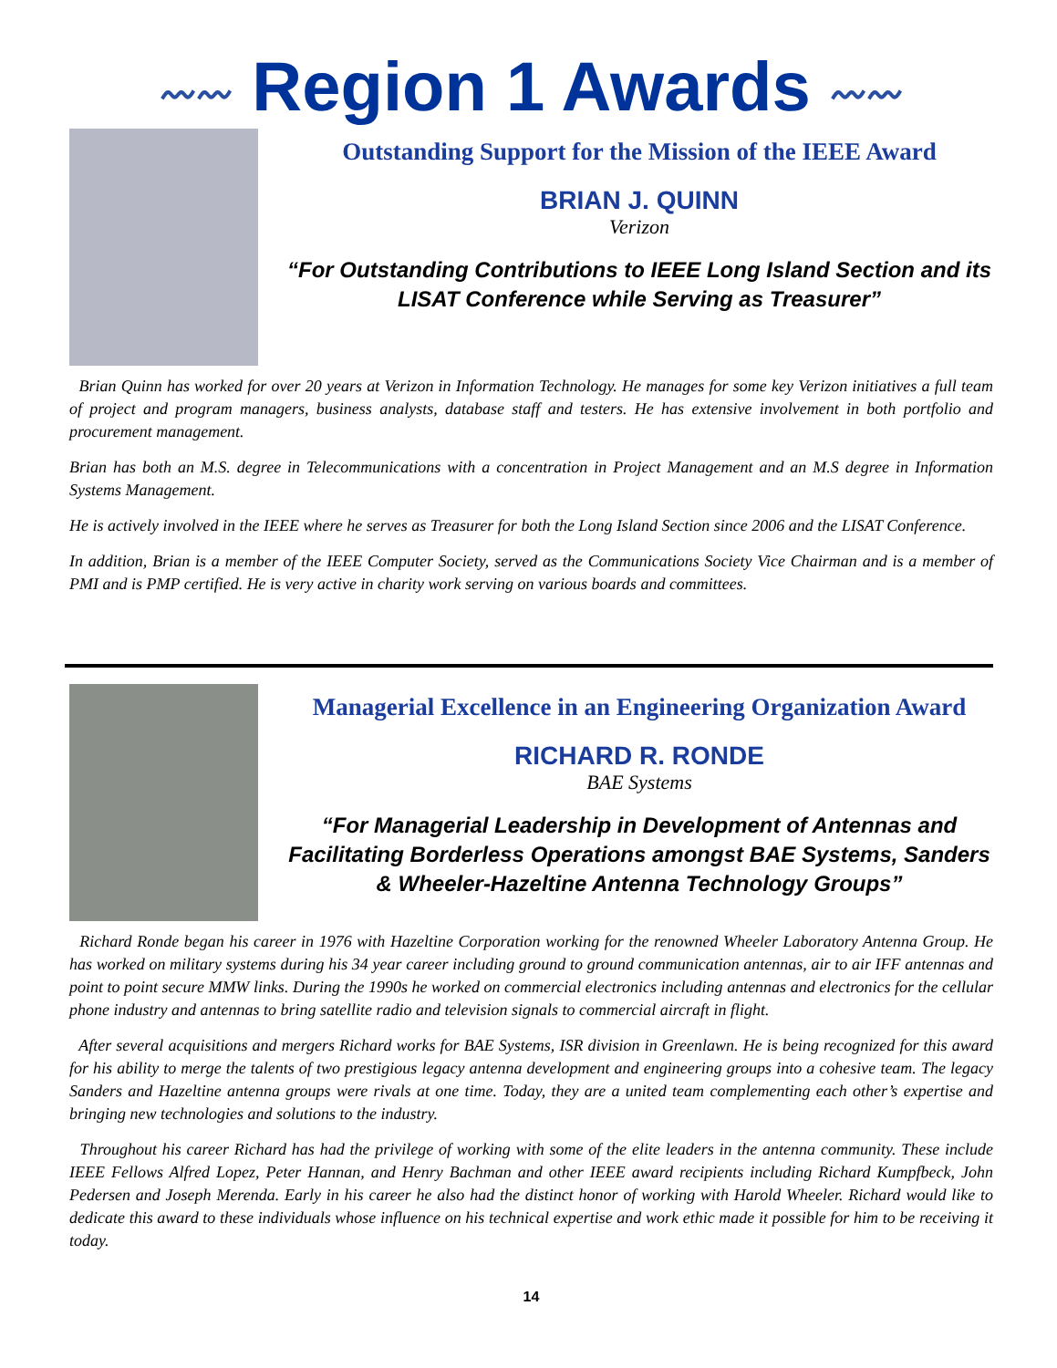〰〰 Region 1 Awards 〰〰
Outstanding Support for the Mission of the IEEE Award
BRIAN J. QUINN
Verizon
“For Outstanding Contributions to IEEE Long Island Section and its LISAT Conference while Serving as Treasurer”
Brian Quinn has worked for over 20 years at Verizon in Information Technology. He manages for some key Verizon initiatives a full team of project and program managers, business analysts, database staff and testers. He has extensive involvement in both portfolio and procurement management.
Brian has both an M.S. degree in Telecommunications with a concentration in Project Management and an M.S degree in Information Systems Management.
He is actively involved in the IEEE where he serves as Treasurer for both the Long Island Section since 2006 and the LISAT Conference.
In addition, Brian is a member of the IEEE Computer Society, served as the Communications Society Vice Chairman and is a member of PMI and is PMP certified. He is very active in charity work serving on various boards and committees.
Managerial Excellence in an Engineering Organization Award
RICHARD R. RONDE
BAE Systems
“For Managerial Leadership in Development of Antennas and Facilitating Borderless Operations amongst BAE Systems, Sanders & Wheeler-Hazeltine Antenna Technology Groups”
Richard Ronde began his career in 1976 with Hazeltine Corporation working for the renowned Wheeler Laboratory Antenna Group. He has worked on military systems during his 34 year career including ground to ground communication antennas, air to air IFF antennas and point to point secure MMW links. During the 1990s he worked on commercial electronics including antennas and electronics for the cellular phone industry and antennas to bring satellite radio and television signals to commercial aircraft in flight.
After several acquisitions and mergers Richard works for BAE Systems, ISR division in Greenlawn. He is being recognized for this award for his ability to merge the talents of two prestigious legacy antenna development and engineering groups into a cohesive team. The legacy Sanders and Hazeltine antenna groups were rivals at one time. Today, they are a united team complementing each other’s expertise and bringing new technologies and solutions to the industry.
Throughout his career Richard has had the privilege of working with some of the elite leaders in the antenna community. These include IEEE Fellows Alfred Lopez, Peter Hannan, and Henry Bachman and other IEEE award recipients including Richard Kumpfbeck, John Pedersen and Joseph Merenda. Early in his career he also had the distinct honor of working with Harold Wheeler. Richard would like to dedicate this award to these individuals whose influence on his technical expertise and work ethic made it possible for him to be receiving it today.
14